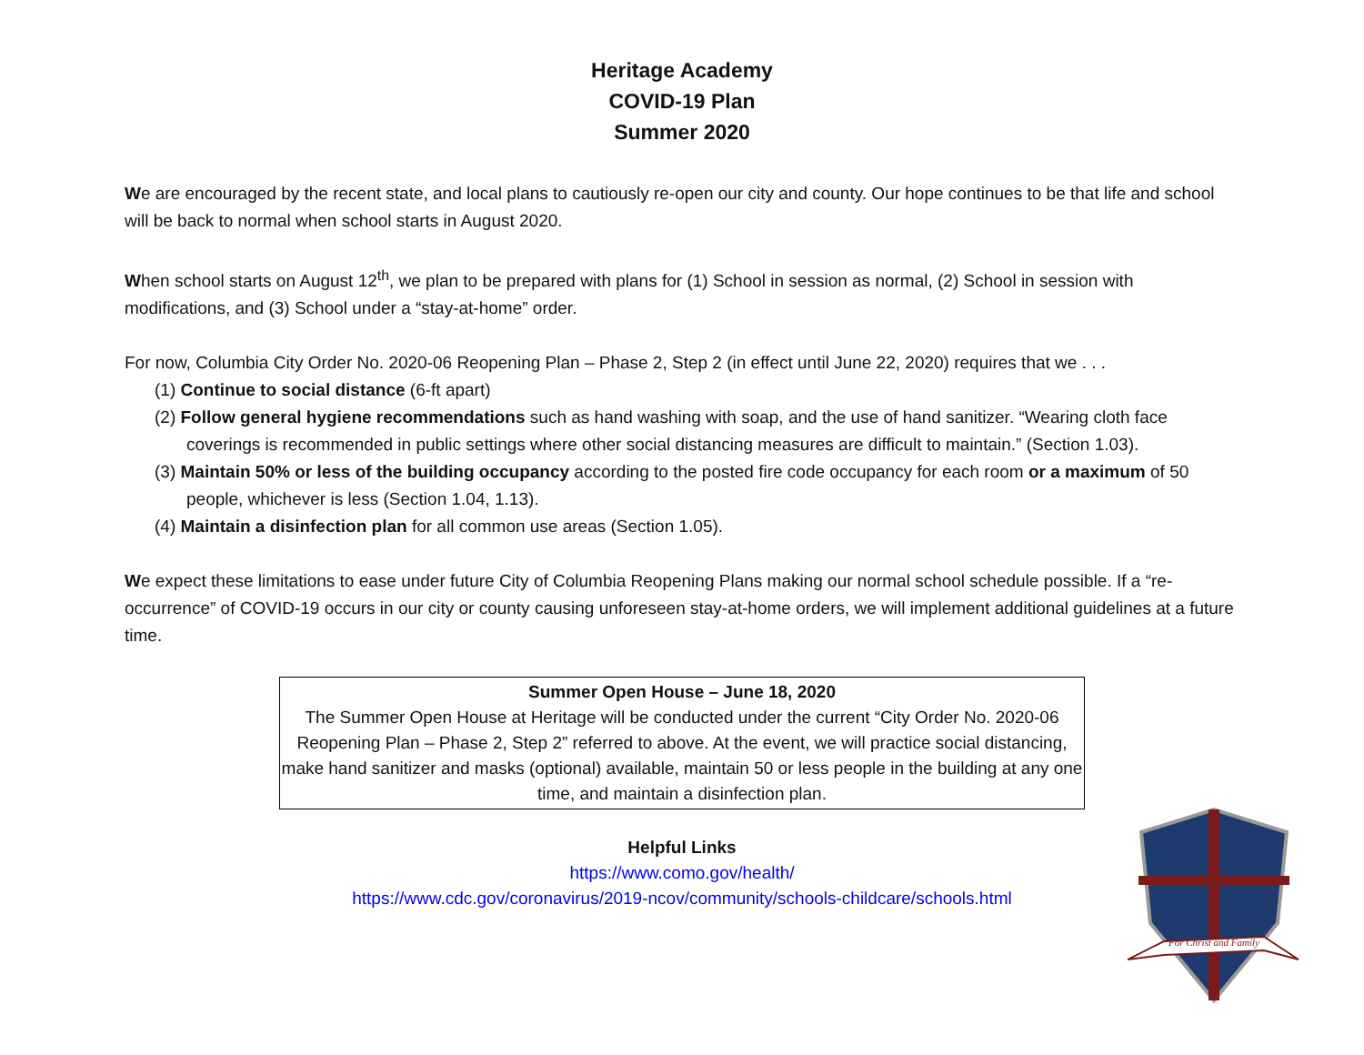Heritage Academy
COVID-19 Plan
Summer 2020
We are encouraged by the recent state, and local plans to cautiously re-open our city and county. Our hope continues to be that life and school will be back to normal when school starts in August 2020.
When school starts on August 12<sup>th</sup>, we plan to be prepared with plans for (1) School in session as normal, (2) School in session with modifications, and (3) School under a “stay-at-home” order.
For now, Columbia City Order No. 2020-06 Reopening Plan – Phase 2, Step 2 (in effect until June 22, 2020) requires that we . . .
(1) Continue to social distance (6-ft apart)
(2) Follow general hygiene recommendations such as hand washing with soap, and the use of hand sanitizer. “Wearing cloth face coverings is recommended in public settings where other social distancing measures are difficult to maintain.” (Section 1.03).
(3) Maintain 50% or less of the building occupancy according to the posted fire code occupancy for each room or a maximum of 50 people, whichever is less (Section 1.04, 1.13).
(4) Maintain a disinfection plan for all common use areas (Section 1.05).
We expect these limitations to ease under future City of Columbia Reopening Plans making our normal school schedule possible. If a “re-occurrence” of COVID-19 occurs in our city or county causing unforeseen stay-at-home orders, we will implement additional guidelines at a future time.
Summer Open House – June 18, 2020
The Summer Open House at Heritage will be conducted under the current “City Order No. 2020-06 Reopening Plan – Phase 2, Step 2” referred to above. At the event, we will practice social distancing, make hand sanitizer and masks (optional) available, maintain 50 or less people in the building at any one time, and maintain a disinfection plan.
Helpful Links
https://www.como.gov/health/
https://www.cdc.gov/coronavirus/2019-ncov/community/schools-childcare/schools.html
For Christ and Family